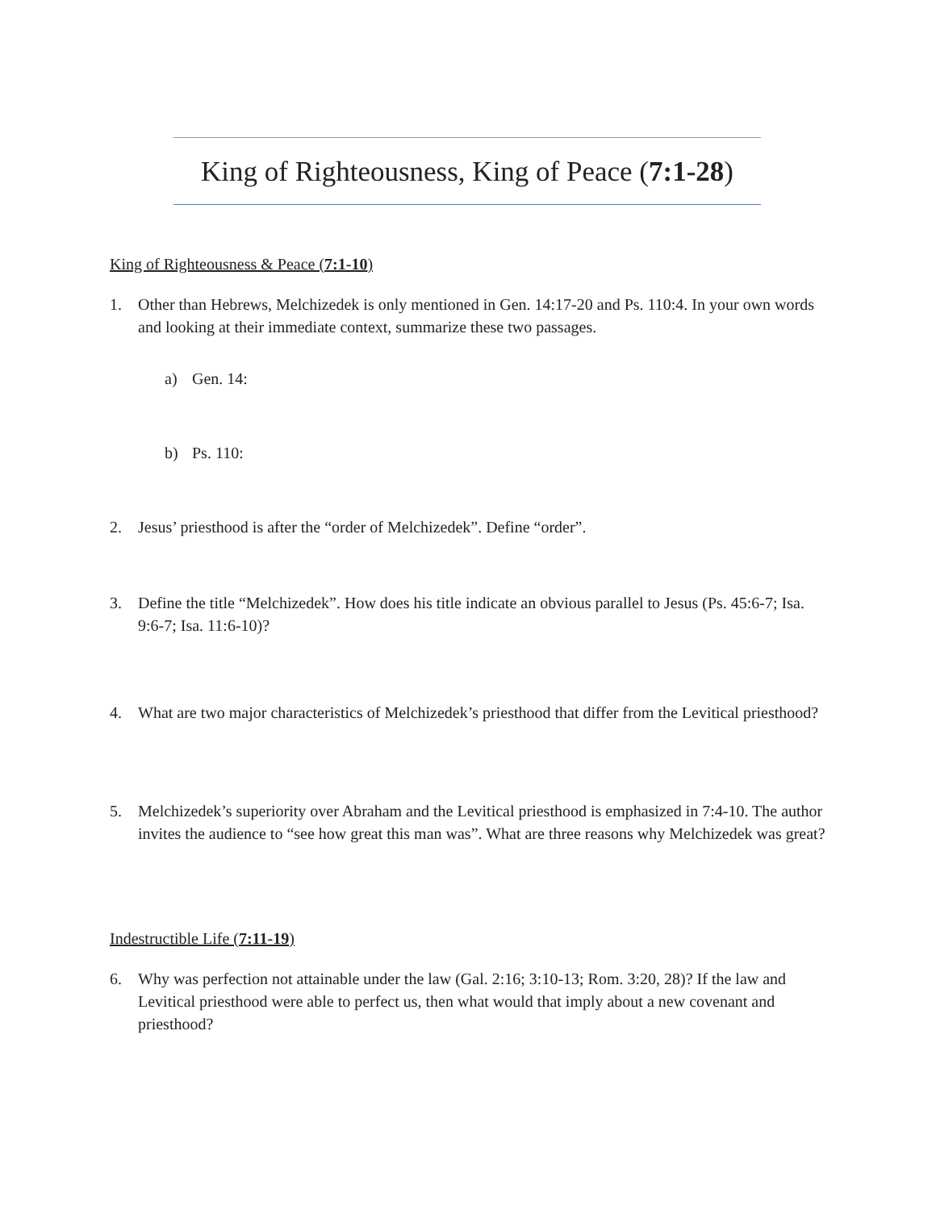King of Righteousness, King of Peace (7:1-28)
King of Righteousness & Peace (7:1-10)
1. Other than Hebrews, Melchizedek is only mentioned in Gen. 14:17-20 and Ps. 110:4. In your own words and looking at their immediate context, summarize these two passages.
a) Gen. 14:
b) Ps. 110:
2. Jesus’ priesthood is after the “order of Melchizedek”. Define “order”.
3. Define the title “Melchizedek”. How does his title indicate an obvious parallel to Jesus (Ps. 45:6-7; Isa. 9:6-7; Isa. 11:6-10)?
4. What are two major characteristics of Melchizedek’s priesthood that differ from the Levitical priesthood?
5. Melchizedek’s superiority over Abraham and the Levitical priesthood is emphasized in 7:4-10. The author invites the audience to “see how great this man was”. What are three reasons why Melchizedek was great?
Indestructible Life (7:11-19)
6. Why was perfection not attainable under the law (Gal. 2:16; 3:10-13; Rom. 3:20, 28)? If the law and Levitical priesthood were able to perfect us, then what would that imply about a new covenant and priesthood?